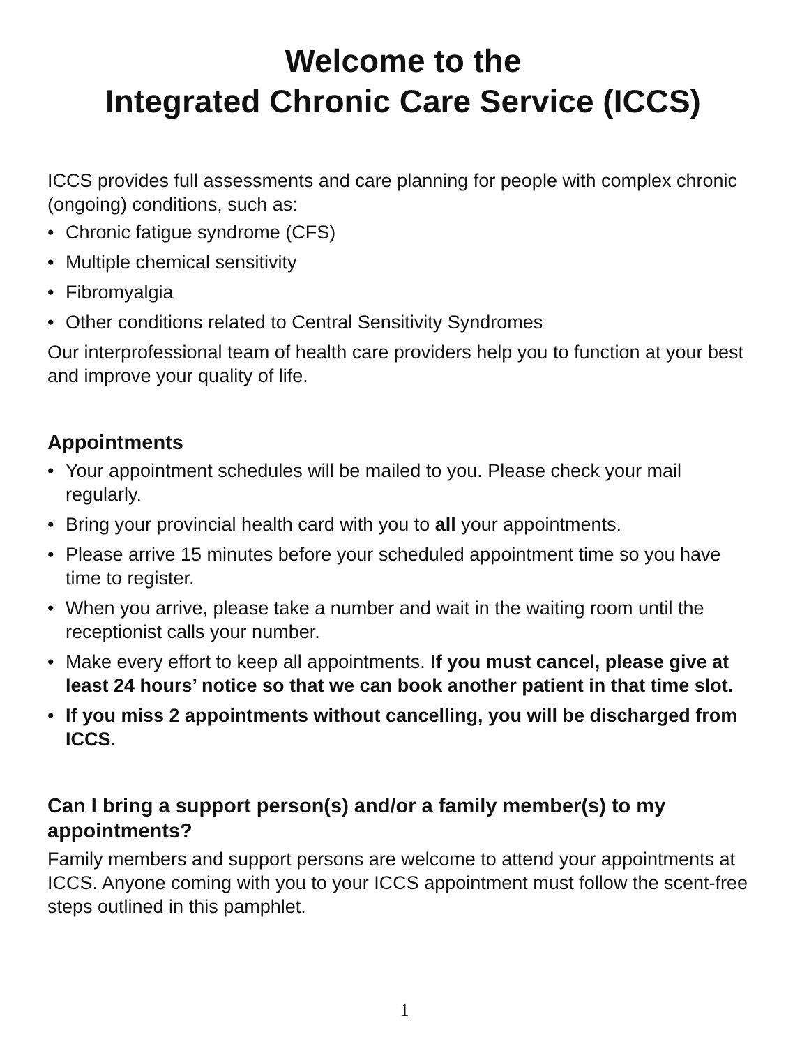Welcome to the
Integrated Chronic Care Service (ICCS)
ICCS provides full assessments and care planning for people with complex chronic (ongoing) conditions, such as:
• Chronic fatigue syndrome (CFS)
• Multiple chemical sensitivity
• Fibromyalgia
• Other conditions related to Central Sensitivity Syndromes
Our interprofessional team of health care providers help you to function at your best and improve your quality of life.
Appointments
• Your appointment schedules will be mailed to you. Please check your mail regularly.
• Bring your provincial health card with you to all your appointments.
• Please arrive 15 minutes before your scheduled appointment time so you have time to register.
• When you arrive, please take a number and wait in the waiting room until the receptionist calls your number.
• Make every effort to keep all appointments. If you must cancel, please give at least 24 hours’ notice so that we can book another patient in that time slot.
• If you miss 2 appointments without cancelling, you will be discharged from ICCS.
Can I bring a support person(s) and/or a family member(s) to my appointments?
Family members and support persons are welcome to attend your appointments at ICCS. Anyone coming with you to your ICCS appointment must follow the scent-free steps outlined in this pamphlet.
1